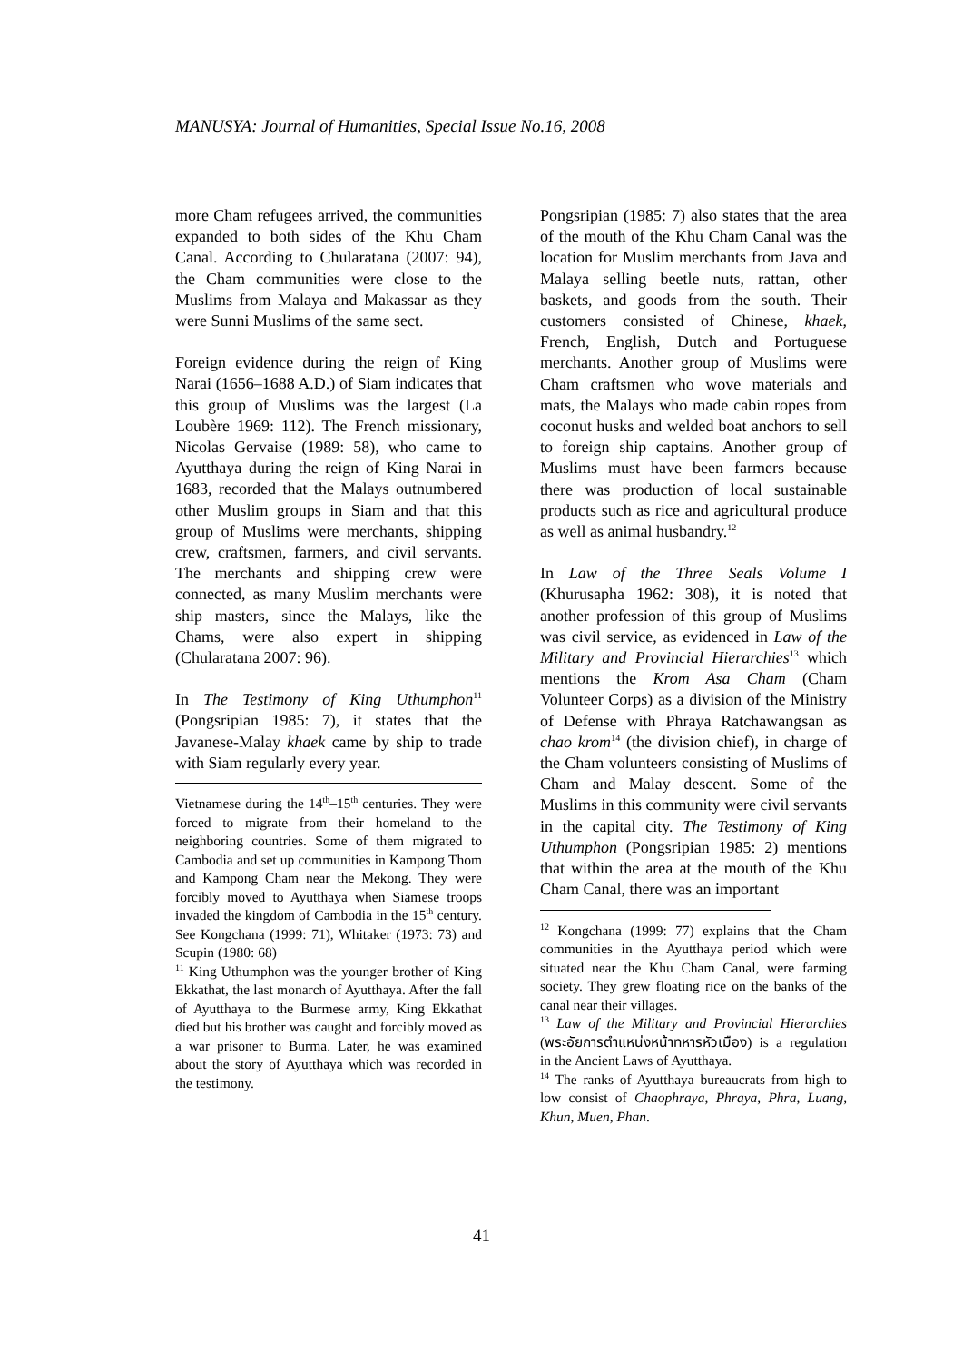MANUSYA: Journal of Humanities, Special Issue No.16, 2008
more Cham refugees arrived, the communities expanded to both sides of the Khu Cham Canal. According to Chularatana (2007: 94), the Cham communities were close to the Muslims from Malaya and Makassar as they were Sunni Muslims of the same sect.
Foreign evidence during the reign of King Narai (1656–1688 A.D.) of Siam indicates that this group of Muslims was the largest (La Loubère 1969: 112). The French missionary, Nicolas Gervaise (1989: 58), who came to Ayutthaya during the reign of King Narai in 1683, recorded that the Malays outnumbered other Muslim groups in Siam and that this group of Muslims were merchants, shipping crew, craftsmen, farmers, and civil servants. The merchants and shipping crew were connected, as many Muslim merchants were ship masters, since the Malays, like the Chams, were also expert in shipping (Chularatana 2007: 96).
In The Testimony of King Uthumphon<sup>11</sup> (Pongsripian 1985: 7), it states that the Javanese-Malay khaek came by ship to trade with Siam regularly every year.
Vietnamese during the 14<sup>th</sup>–15<sup>th</sup> centuries. They were forced to migrate from their homeland to the neighboring countries. Some of them migrated to Cambodia and set up communities in Kampong Thom and Kampong Cham near the Mekong. They were forcibly moved to Ayutthaya when Siamese troops invaded the kingdom of Cambodia in the 15<sup>th</sup> century. See Kongchana (1999: 71), Whitaker (1973: 73) and Scupin (1980: 68)
<sup>11</sup> King Uthumphon was the younger brother of King Ekkathat, the last monarch of Ayutthaya. After the fall of Ayutthaya to the Burmese army, King Ekkathat died but his brother was caught and forcibly moved as a war prisoner to Burma. Later, he was examined about the story of Ayutthaya which was recorded in the testimony.
Pongsripian (1985: 7) also states that the area of the mouth of the Khu Cham Canal was the location for Muslim merchants from Java and Malaya selling beetle nuts, rattan, other baskets, and goods from the south. Their customers consisted of Chinese, khaek, French, English, Dutch and Portuguese merchants. Another group of Muslims were Cham craftsmen who wove materials and mats, the Malays who made cabin ropes from coconut husks and welded boat anchors to sell to foreign ship captains. Another group of Muslims must have been farmers because there was production of local sustainable products such as rice and agricultural produce as well as animal husbandry.<sup>12</sup>
In Law of the Three Seals Volume I (Khurusapha 1962: 308), it is noted that another profession of this group of Muslims was civil service, as evidenced in Law of the Military and Provincial Hierarchies<sup>13</sup> which mentions the Krom Asa Cham (Cham Volunteer Corps) as a division of the Ministry of Defense with Phraya Ratchawangsan as chao krom<sup>14</sup> (the division chief), in charge of the Cham volunteers consisting of Muslims of Cham and Malay descent. Some of the Muslims in this community were civil servants in the capital city. The Testimony of King Uthumphon (Pongsripian 1985: 2) mentions that within the area at the mouth of the Khu Cham Canal, there was an important
<sup>12</sup> Kongchana (1999: 77) explains that the Cham communities in the Ayutthaya period which were situated near the Khu Cham Canal, were farming society. They grew floating rice on the banks of the canal near their villages.
<sup>13</sup> Law of the Military and Provincial Hierarchies (พระอัยการตำแหน่งหน้าทหารหัวเมือง) is a regulation in the Ancient Laws of Ayutthaya.
<sup>14</sup> The ranks of Ayutthaya bureaucrats from high to low consist of Chaophraya, Phraya, Phra, Luang, Khun, Muen, Phan.
41